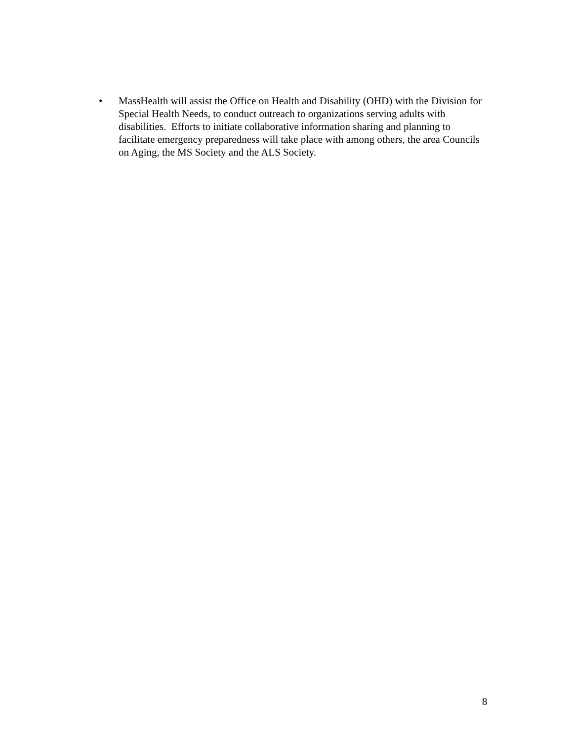• MassHealth will assist the Office on Health and Disability (OHD) with the Division for Special Health Needs, to conduct outreach to organizations serving adults with disabilities. Efforts to initiate collaborative information sharing and planning to facilitate emergency preparedness will take place with among others, the area Councils on Aging, the MS Society and the ALS Society.
8